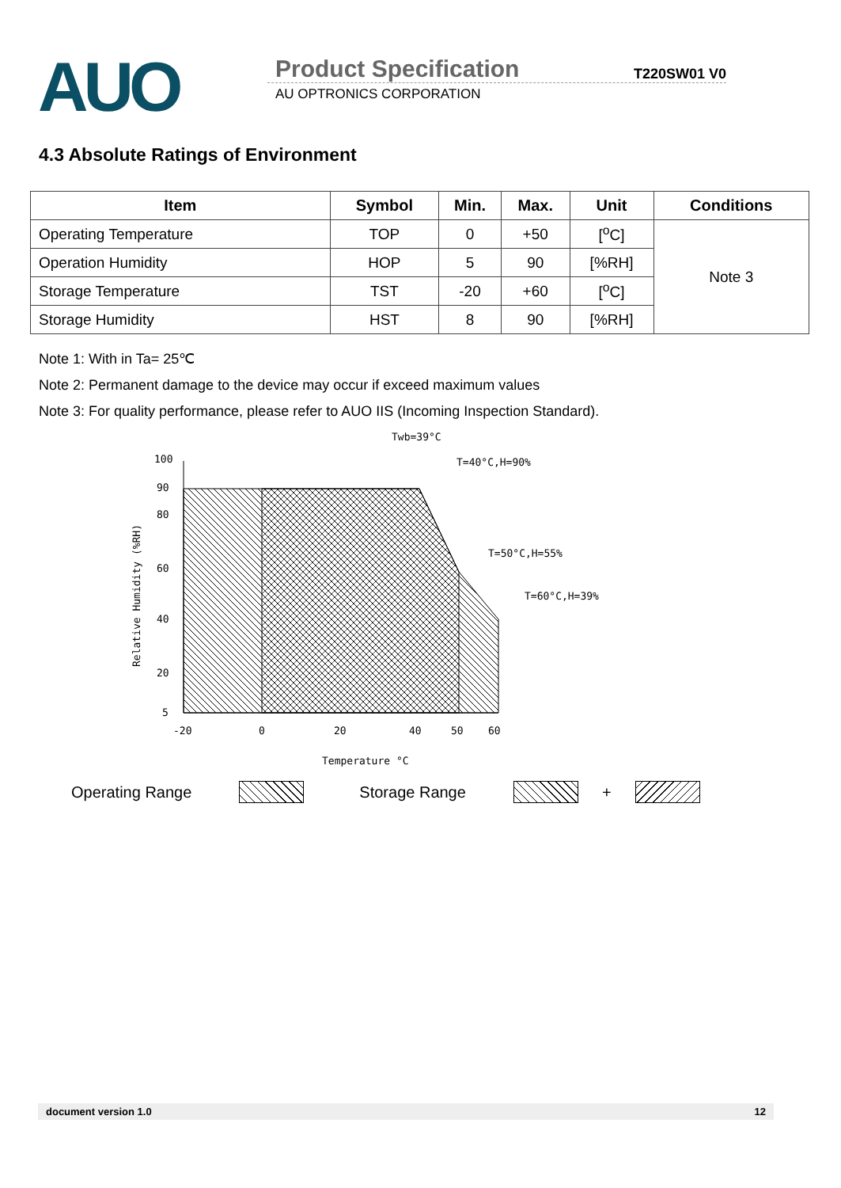AUO
Product Specification T220SW01 V0
AU OPTRONICS CORPORATION
4.3 Absolute Ratings of Environment
| Item | Symbol | Min. | Max. | Unit | Conditions |
| --- | --- | --- | --- | --- | --- |
| Operating Temperature | TOP | 0 | +50 | [<sup>o</sup>C] | Note 3 |
| Operation Humidity | HOP | 5 | 90 | [%RH] | |
| Storage Temperature | TST | -20 | +60 | [<sup>o</sup>C] | |
| Storage Humidity | HST | 8 | 90 | [%RH] | |
Note 1: With in Ta= 25℃
Note 2: Permanent damage to the device may occur if exceed maximum values
Note 3: For quality performance, please refer to AUO IIS (Incoming Inspection Standard).
100
90
80
60
40
20
5
-20
0
20
40
50
60
Temperature °C
Twb=39°C
T=40°C,H=90%
T=50°C,H=55%
T=60°C,H=39%
Relative Humidity (%RH)
Operating Range Storage Range +
document version 1.0 12